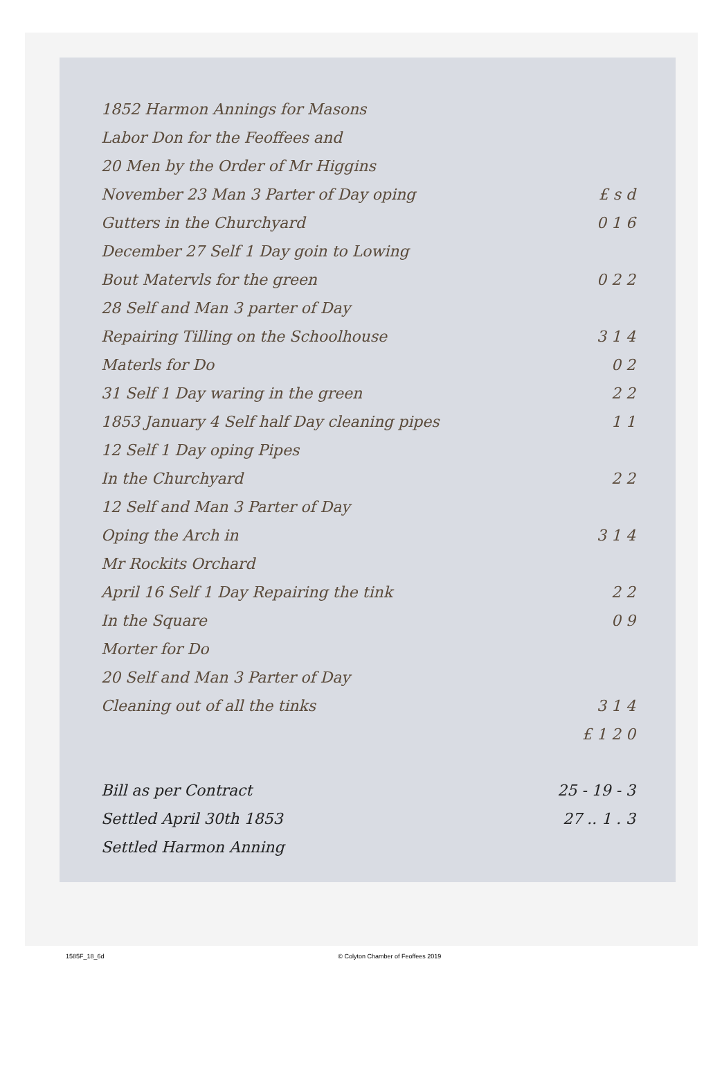1852 Harmon Annings for Masons
Labor Don for the Feoffees and
20 Men by the Order of Mr Higgins
November 23 Man 3 Parter of Day oping £ s d
Gutters in the Churchyard 0 1 6
December 27 Self 1 Day goin to Lowing
Bout Matervls for the green 0 2 2
28 Self and Man 3 parter of Day
Repairing Tilling on the Schoolhouse 3 1 4
Materls for Do 0 2
31 Self 1 Day waring in the green 2 2
1853 January 4 Self half Day cleaning pipes 1 1
12 Self 1 Day oping Pipes
In the Churchyard 2 2
12 Self and Man 3 Parter of Day
Oping the Arch in 3 1 4
Mr Rockits Orchard
April 16 Self 1 Day Repairing the tink 2 2
In the Square 0 9
Morter for Do
20 Self and Man 3 Parter of Day
Cleaning out of all the tinks 3 1 4
£ 1 2 0
Bill as per Contract 25 - 19 - 3
Settled April 30th 1853 27 .. 1 . 3
Settled Harmon Anning
1585F_18_6d © Colyton Chamber of Feoffees 2019